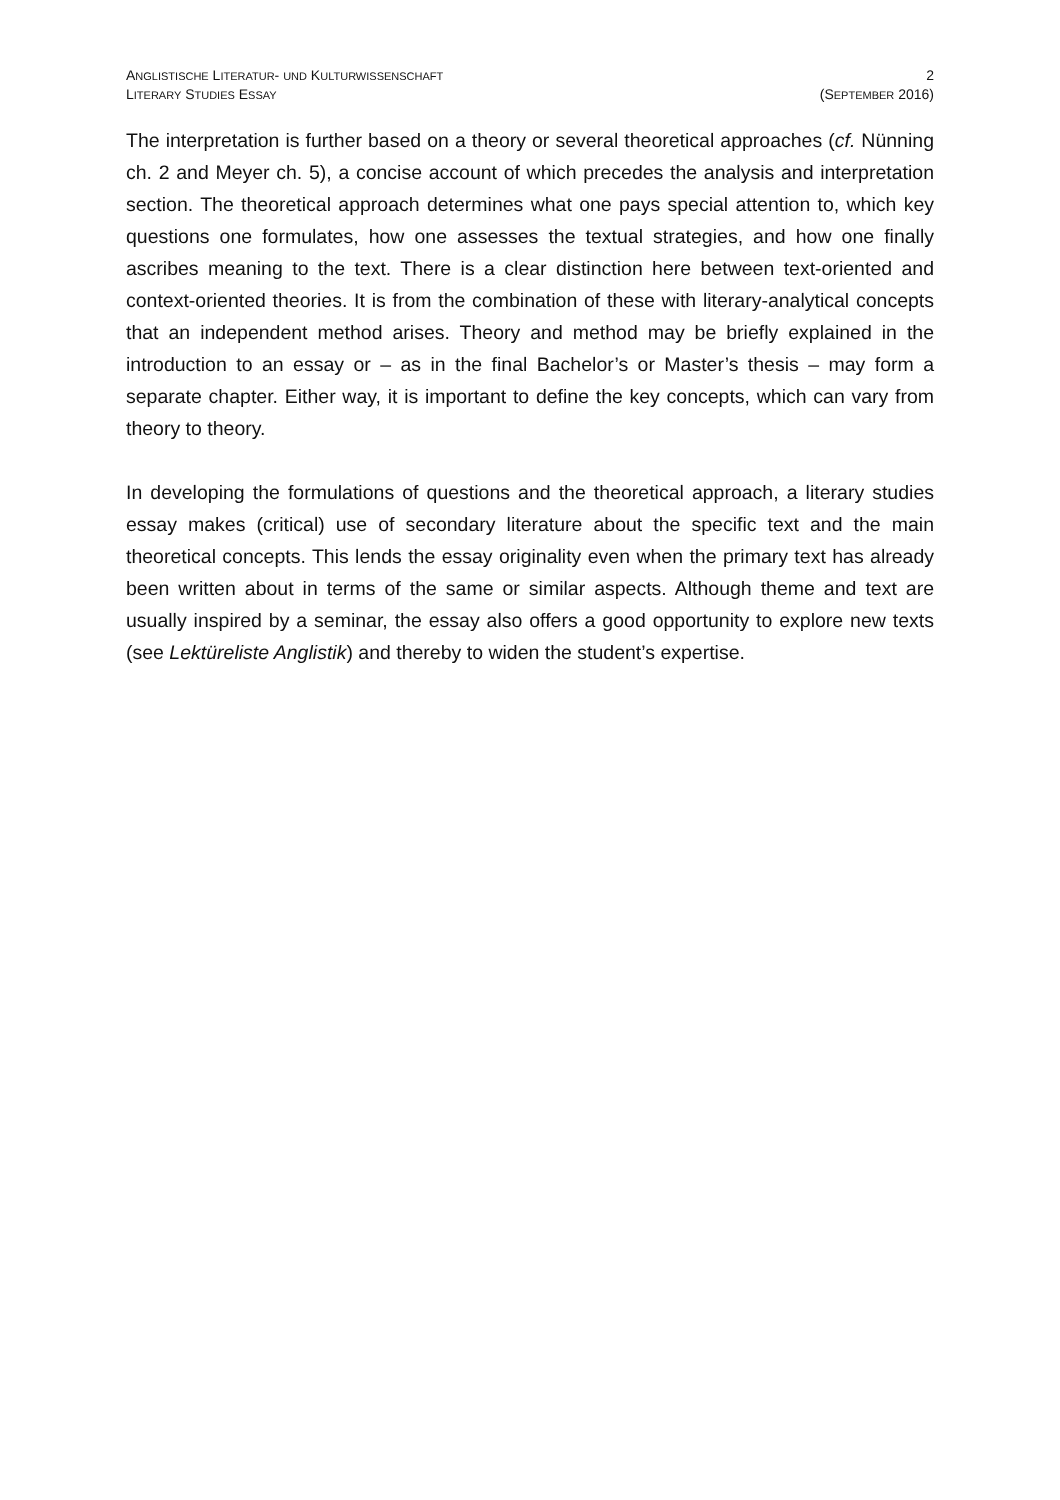ANGLISTISCHE LITERATUR- UND KULTURWISSENSCHAFT 2
LITERARY STUDIES ESSAY (SEPTEMBER 2016)
The interpretation is further based on a theory or several theoretical approaches (cf. Nünning ch. 2 and Meyer ch. 5), a concise account of which precedes the analysis and interpretation section. The theoretical approach determines what one pays special attention to, which key questions one formulates, how one assesses the textual strategies, and how one finally ascribes meaning to the text. There is a clear distinction here between text-oriented and context-oriented theories. It is from the combination of these with literary-analytical concepts that an independent method arises. Theory and method may be briefly explained in the introduction to an essay or – as in the final Bachelor’s or Master’s thesis – may form a separate chapter. Either way, it is important to define the key concepts, which can vary from theory to theory.
In developing the formulations of questions and the theoretical approach, a literary studies essay makes (critical) use of secondary literature about the specific text and the main theoretical concepts. This lends the essay originality even when the primary text has already been written about in terms of the same or similar aspects. Although theme and text are usually inspired by a seminar, the essay also offers a good opportunity to explore new texts (see Lektüreliste Anglistik) and thereby to widen the student’s expertise.